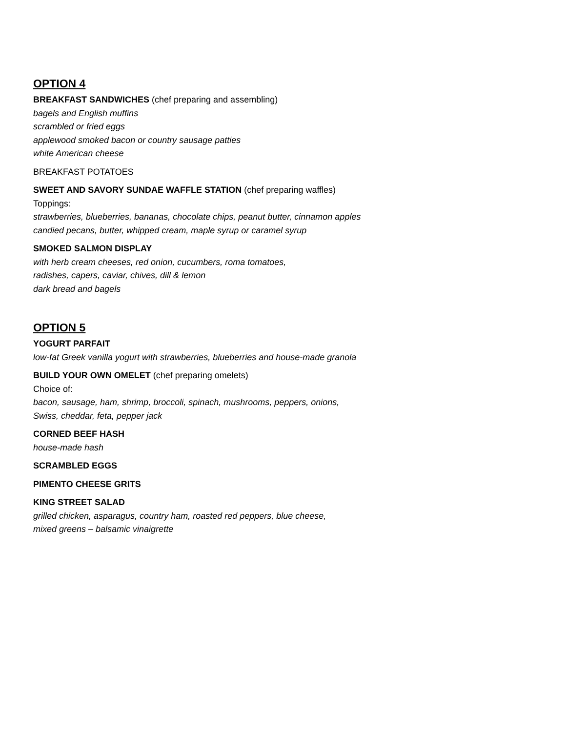OPTION 4
BREAKFAST SANDWICHES (chef preparing and assembling)
bagels and English muffins
scrambled or fried eggs
applewood smoked bacon or country sausage patties
white American cheese
BREAKFAST POTATOES
SWEET AND SAVORY SUNDAE WAFFLE STATION (chef preparing waffles)
Toppings:
strawberries, blueberries, bananas, chocolate chips, peanut butter, cinnamon apples
candied pecans, butter, whipped cream, maple syrup or caramel syrup
SMOKED SALMON DISPLAY
with herb cream cheeses, red onion, cucumbers, roma tomatoes,
radishes, capers, caviar, chives, dill & lemon
dark bread and bagels
OPTION 5
YOGURT PARFAIT
low-fat Greek vanilla yogurt with strawberries, blueberries and house-made granola
BUILD YOUR OWN OMELET (chef preparing omelets)
Choice of:
bacon, sausage, ham, shrimp, broccoli, spinach, mushrooms, peppers, onions,
Swiss, cheddar, feta, pepper jack
CORNED BEEF HASH
house-made hash
SCRAMBLED EGGS
PIMENTO CHEESE GRITS
KING STREET SALAD
grilled chicken, asparagus, country ham, roasted red peppers, blue cheese,
mixed greens – balsamic vinaigrette